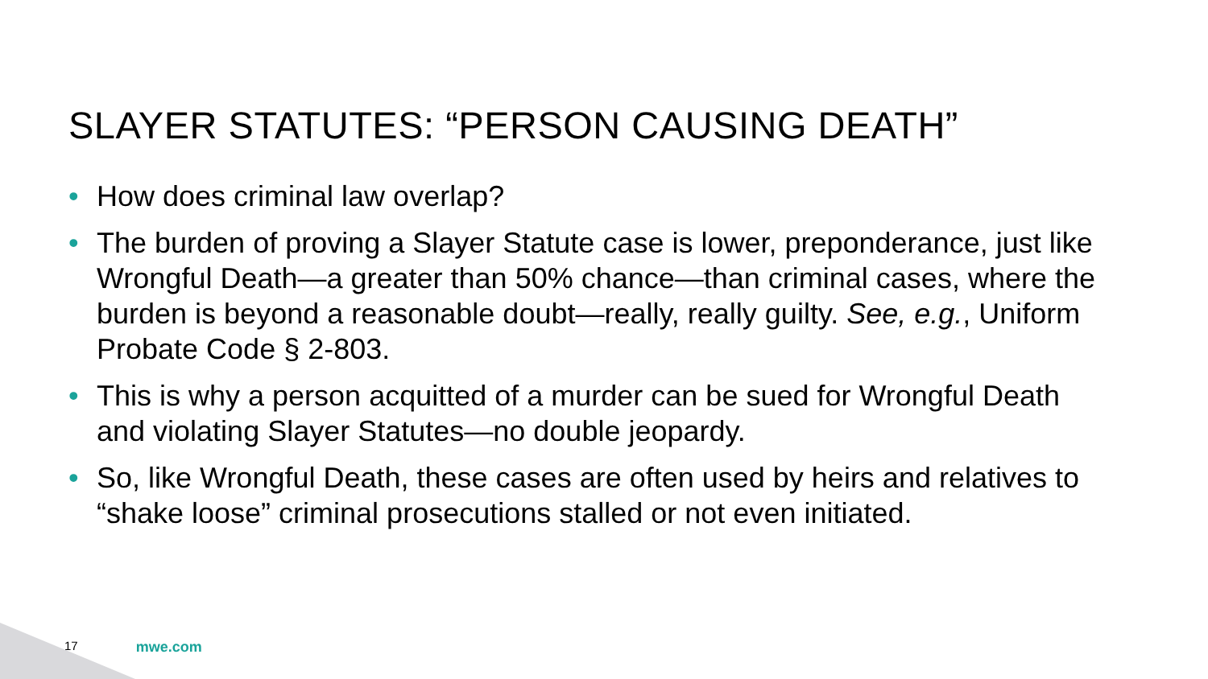SLAYER STATUTES: “PERSON CAUSING DEATH”
• How does criminal law overlap?
• The burden of proving a Slayer Statute case is lower, preponderance, just like Wrongful Death—a greater than 50% chance—than criminal cases, where the burden is beyond a reasonable doubt—really, really guilty. See, e.g., Uniform Probate Code § 2-803.
• This is why a person acquitted of a murder can be sued for Wrongful Death and violating Slayer Statutes—no double jeopardy.
• So, like Wrongful Death, these cases are often used by heirs and relatives to “shake loose” criminal prosecutions stalled or not even initiated.
17 mwe.com